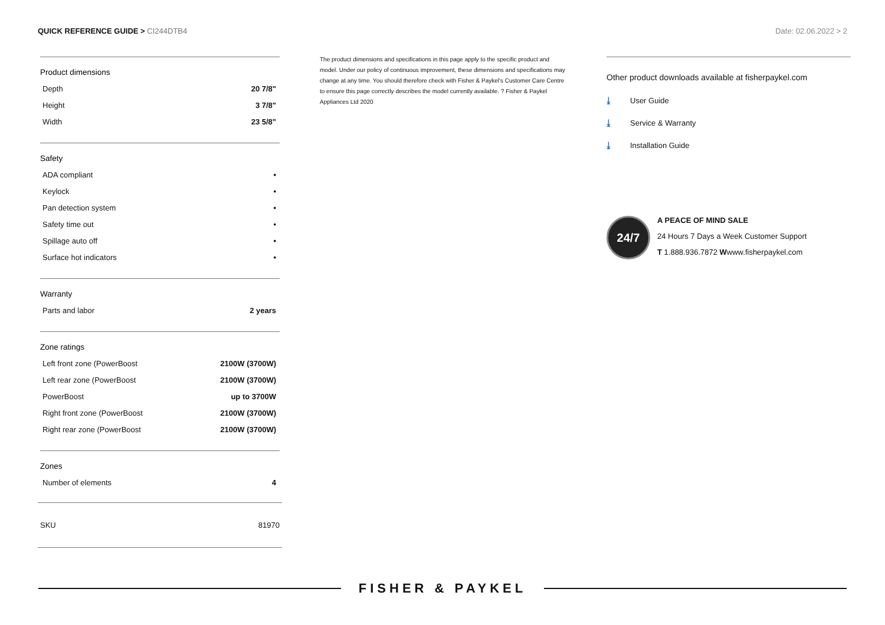QUICK REFERENCE GUIDE > CI244DTB4
Date: 02.06.2022 > 2
Product dimensions
| Depth | 20 7/8" |
| Height | 3 7/8" |
| Width | 23 5/8" |
Safety
| ADA compliant | • |
| Keylock | • |
| Pan detection system | • |
| Safety time out | • |
| Spillage auto off | • |
| Surface hot indicators | • |
Warranty
| Parts and labor | 2 years |
Zone ratings
| Left front zone (PowerBoost | 2100W (3700W) |
| Left rear zone (PowerBoost | 2100W (3700W) |
| PowerBoost | up to 3700W |
| Right front zone (PowerBoost | 2100W (3700W) |
| Right rear zone (PowerBoost | 2100W (3700W) |
Zones
| Number of elements | 4 |
SKU 81970
The product dimensions and specifications in this page apply to the specific product and model. Under our policy of continuous improvement, these dimensions and specifications may change at any time. You should therefore check with Fisher & Paykel's Customer Care Centre to ensure this page correctly describes the model currently available. ? Fisher & Paykel Appliances Ltd 2020
Other product downloads available at fisherpaykel.com
⤓ User Guide
⤓ Service & Warranty
⤓ Installation Guide
24/7
A PEACE OF MIND SALE
24 Hours 7 Days a Week Customer Support
T 1.888.936.7872 Wwww.fisherpaykel.com
FISHER & PAYKEL